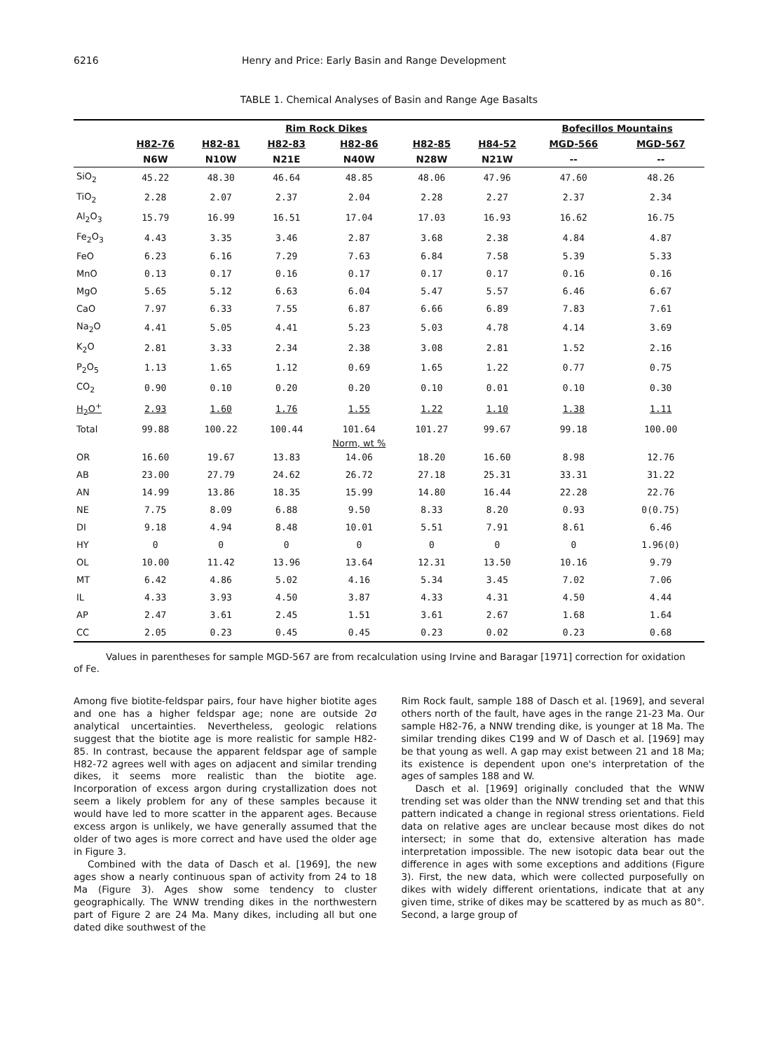6216 Henry and Price: Early Basin and Range Development
TABLE 1. Chemical Analyses of Basin and Range Age Basalts
| | Rim Rock Dikes | | | | | | Bofecillos Mountains | |
| --- | --- | --- | --- | --- | --- | --- | --- | --- |
| | H82-76 | H82-81 | H82-83 | H82-86 | H82-85 | H84-52 | MGD-566 | MGD-567 |
| | N6W | N10W | N21E | N40W | N28W | N21W | -- | -- |
| SiO<sub>2</sub> | 45.22 | 48.30 | 46.64 | 48.85 | 48.06 | 47.96 | 47.60 | 48.26 |
| TiO<sub>2</sub> | 2.28 | 2.07 | 2.37 | 2.04 | 2.28 | 2.27 | 2.37 | 2.34 |
| Al<sub>2</sub>O<sub>3</sub> | 15.79 | 16.99 | 16.51 | 17.04 | 17.03 | 16.93 | 16.62 | 16.75 |
| Fe<sub>2</sub>O<sub>3</sub> | 4.43 | 3.35 | 3.46 | 2.87 | 3.68 | 2.38 | 4.84 | 4.87 |
| FeO | 6.23 | 6.16 | 7.29 | 7.63 | 6.84 | 7.58 | 5.39 | 5.33 |
| MnO | 0.13 | 0.17 | 0.16 | 0.17 | 0.17 | 0.17 | 0.16 | 0.16 |
| MgO | 5.65 | 5.12 | 6.63 | 6.04 | 5.47 | 5.57 | 6.46 | 6.67 |
| CaO | 7.97 | 6.33 | 7.55 | 6.87 | 6.66 | 6.89 | 7.83 | 7.61 |
| Na<sub>2</sub>O | 4.41 | 5.05 | 4.41 | 5.23 | 5.03 | 4.78 | 4.14 | 3.69 |
| K<sub>2</sub>O | 2.81 | 3.33 | 2.34 | 2.38 | 3.08 | 2.81 | 1.52 | 2.16 |
| P<sub>2</sub>O<sub>5</sub> | 1.13 | 1.65 | 1.12 | 0.69 | 1.65 | 1.22 | 0.77 | 0.75 |
| CO<sub>2</sub> | 0.90 | 0.10 | 0.20 | 0.20 | 0.10 | 0.01 | 0.10 | 0.30 |
| H<sub>2</sub>O<sup>+</sup> | 2.93 | 1.60 | 1.76 | 1.55 | 1.22 | 1.10 | 1.38 | 1.11 |
| Total | 99.88 | 100.22 | 100.44 | 101.64 | 101.27 | 99.67 | 99.18 | 100.00 |
| | | | | Norm, wt % | | | | |
| OR | 16.60 | 19.67 | 13.83 | 14.06 | 18.20 | 16.60 | 8.98 | 12.76 |
| AB | 23.00 | 27.79 | 24.62 | 26.72 | 27.18 | 25.31 | 33.31 | 31.22 |
| AN | 14.99 | 13.86 | 18.35 | 15.99 | 14.80 | 16.44 | 22.28 | 22.76 |
| NE | 7.75 | 8.09 | 6.88 | 9.50 | 8.33 | 8.20 | 0.93 | 0(0.75) |
| DI | 9.18 | 4.94 | 8.48 | 10.01 | 5.51 | 7.91 | 8.61 | 6.46 |
| HY | 0 | 0 | 0 | 0 | 0 | 0 | 0 | 1.96(0) |
| OL | 10.00 | 11.42 | 13.96 | 13.64 | 12.31 | 13.50 | 10.16 | 9.79 |
| MT | 6.42 | 4.86 | 5.02 | 4.16 | 5.34 | 3.45 | 7.02 | 7.06 |
| IL | 4.33 | 3.93 | 4.50 | 3.87 | 4.33 | 4.31 | 4.50 | 4.44 |
| AP | 2.47 | 3.61 | 2.45 | 1.51 | 3.61 | 2.67 | 1.68 | 1.64 |
| CC | 2.05 | 0.23 | 0.45 | 0.45 | 0.23 | 0.02 | 0.23 | 0.68 |
Values in parentheses for sample MGD-567 are from recalculation using Irvine and Baragar [1971] correction for oxidation of Fe.
Among five biotite-feldspar pairs, four have higher biotite ages and one has a higher feldspar age; none are outside 2σ analytical uncertainties. Nevertheless, geologic relations suggest that the biotite age is more realistic for sample H82-85. In contrast, because the apparent feldspar age of sample H82-72 agrees well with ages on adjacent and similar trending dikes, it seems more realistic than the biotite age. Incorporation of excess argon during crystallization does not seem a likely problem for any of these samples because it would have led to more scatter in the apparent ages. Because excess argon is unlikely, we have generally assumed that the older of two ages is more correct and have used the older age in Figure 3.
Combined with the data of Dasch et al. [1969], the new ages show a nearly continuous span of activity from 24 to 18 Ma (Figure 3). Ages show some tendency to cluster geographically. The WNW trending dikes in the northwestern part of Figure 2 are 24 Ma. Many dikes, including all but one dated dike southwest of the
Rim Rock fault, sample 188 of Dasch et al. [1969], and several others north of the fault, have ages in the range 21-23 Ma. Our sample H82-76, a NNW trending dike, is younger at 18 Ma. The similar trending dikes C199 and W of Dasch et al. [1969] may be that young as well. A gap may exist between 21 and 18 Ma; its existence is dependent upon one's interpretation of the ages of samples 188 and W.
Dasch et al. [1969] originally concluded that the WNW trending set was older than the NNW trending set and that this pattern indicated a change in regional stress orientations. Field data on relative ages are unclear because most dikes do not intersect; in some that do, extensive alteration has made interpretation impossible. The new isotopic data bear out the difference in ages with some exceptions and additions (Figure 3). First, the new data, which were collected purposefully on dikes with widely different orientations, indicate that at any given time, strike of dikes may be scattered by as much as 80°. Second, a large group of